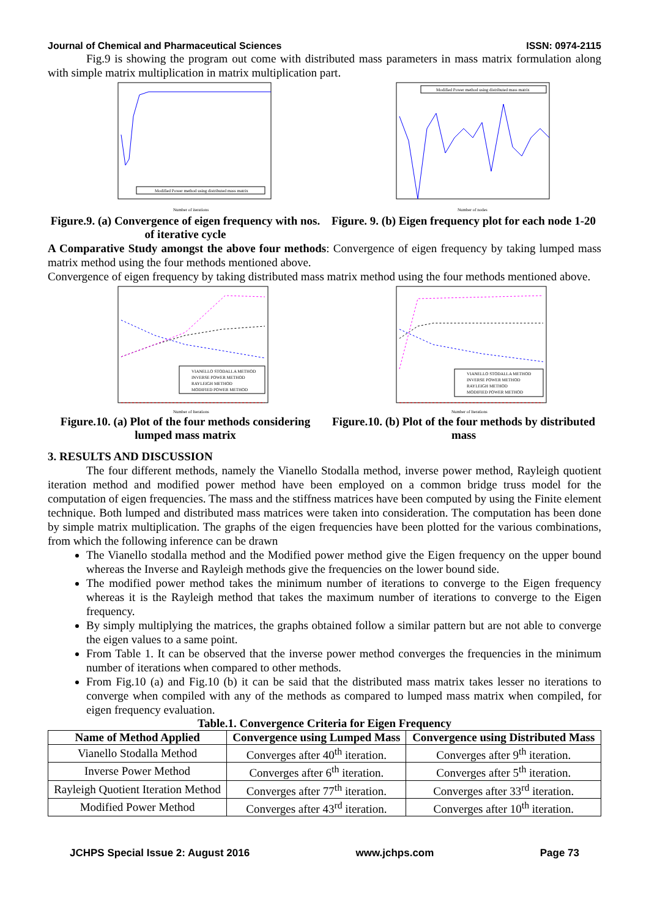Journal of Chemical and Pharmaceutical Sciences ISSN: 0974-2115
Fig.9 is showing the program out come with distributed mass parameters in mass matrix formulation along with simple matrix multiplication in matrix multiplication part.
Modified Power method using distributed mass matrix
Number of iterations
Figure.9. (a) Convergence of eigen frequency with nos. of iterative cycle
Modified Power method using distributed mass matrix
Number of nodes
Figure. 9. (b) Eigen frequency plot for each node 1-20
A Comparative Study amongst the above four methods: Convergence of eigen frequency by taking lumped mass matrix method using the four methods mentioned above.
Convergence of eigen frequency by taking distributed mass matrix method using the four methods mentioned above.
VIANELLO STODALLA METHOD
INVERSE POWER METHOD
RAYLEIGH METHOD
MODIFIED POWER METHOD
Number of Iterations
Figure.10. (a) Plot of the four methods considering lumped mass matrix
VIANELLO STODALLA METHOD
INVERSE POWER METHOD
RAYLEIGH METHOD
MODIFIED POWER METHOD
Number of Iterations
Figure.10. (b) Plot of the four methods by distributed mass
3. RESULTS AND DISCUSSION
The four different methods, namely the Vianello Stodalla method, inverse power method, Rayleigh quotient iteration method and modified power method have been employed on a common bridge truss model for the computation of eigen frequencies. The mass and the stiffness matrices have been computed by using the Finite element technique. Both lumped and distributed mass matrices were taken into consideration. The computation has been done by simple matrix multiplication. The graphs of the eigen frequencies have been plotted for the various combinations, from which the following inference can be drawn
The Vianello stodalla method and the Modified power method give the Eigen frequency on the upper bound whereas the Inverse and Rayleigh methods give the frequencies on the lower bound side.
The modified power method takes the minimum number of iterations to converge to the Eigen frequency whereas it is the Rayleigh method that takes the maximum number of iterations to converge to the Eigen frequency.
By simply multiplying the matrices, the graphs obtained follow a similar pattern but are not able to converge the eigen values to a same point.
From Table 1. It can be observed that the inverse power method converges the frequencies in the minimum number of iterations when compared to other methods.
From Fig.10 (a) and Fig.10 (b) it can be said that the distributed mass matrix takes lesser no iterations to converge when compiled with any of the methods as compared to lumped mass matrix when compiled, for eigen frequency evaluation.
Table.1. Convergence Criteria for Eigen Frequency
| Name of Method Applied | Convergence using Lumped Mass | Convergence using Distributed Mass |
| --- | --- | --- |
| Vianello Stodalla Method | Converges after 40<sup>th</sup> iteration. | Converges after 9<sup>th</sup> iteration. |
| Inverse Power Method | Converges after 6<sup>th</sup> iteration. | Converges after 5<sup>th</sup> iteration. |
| Rayleigh Quotient Iteration Method | Converges after 77<sup>th</sup> iteration. | Converges after 33<sup>rd</sup> iteration. |
| Modified Power Method | Converges after 43<sup>rd</sup> iteration. | Converges after 10<sup>th</sup> iteration. |
JCHPS Special Issue 2: August 2016 www.jchps.com Page 73